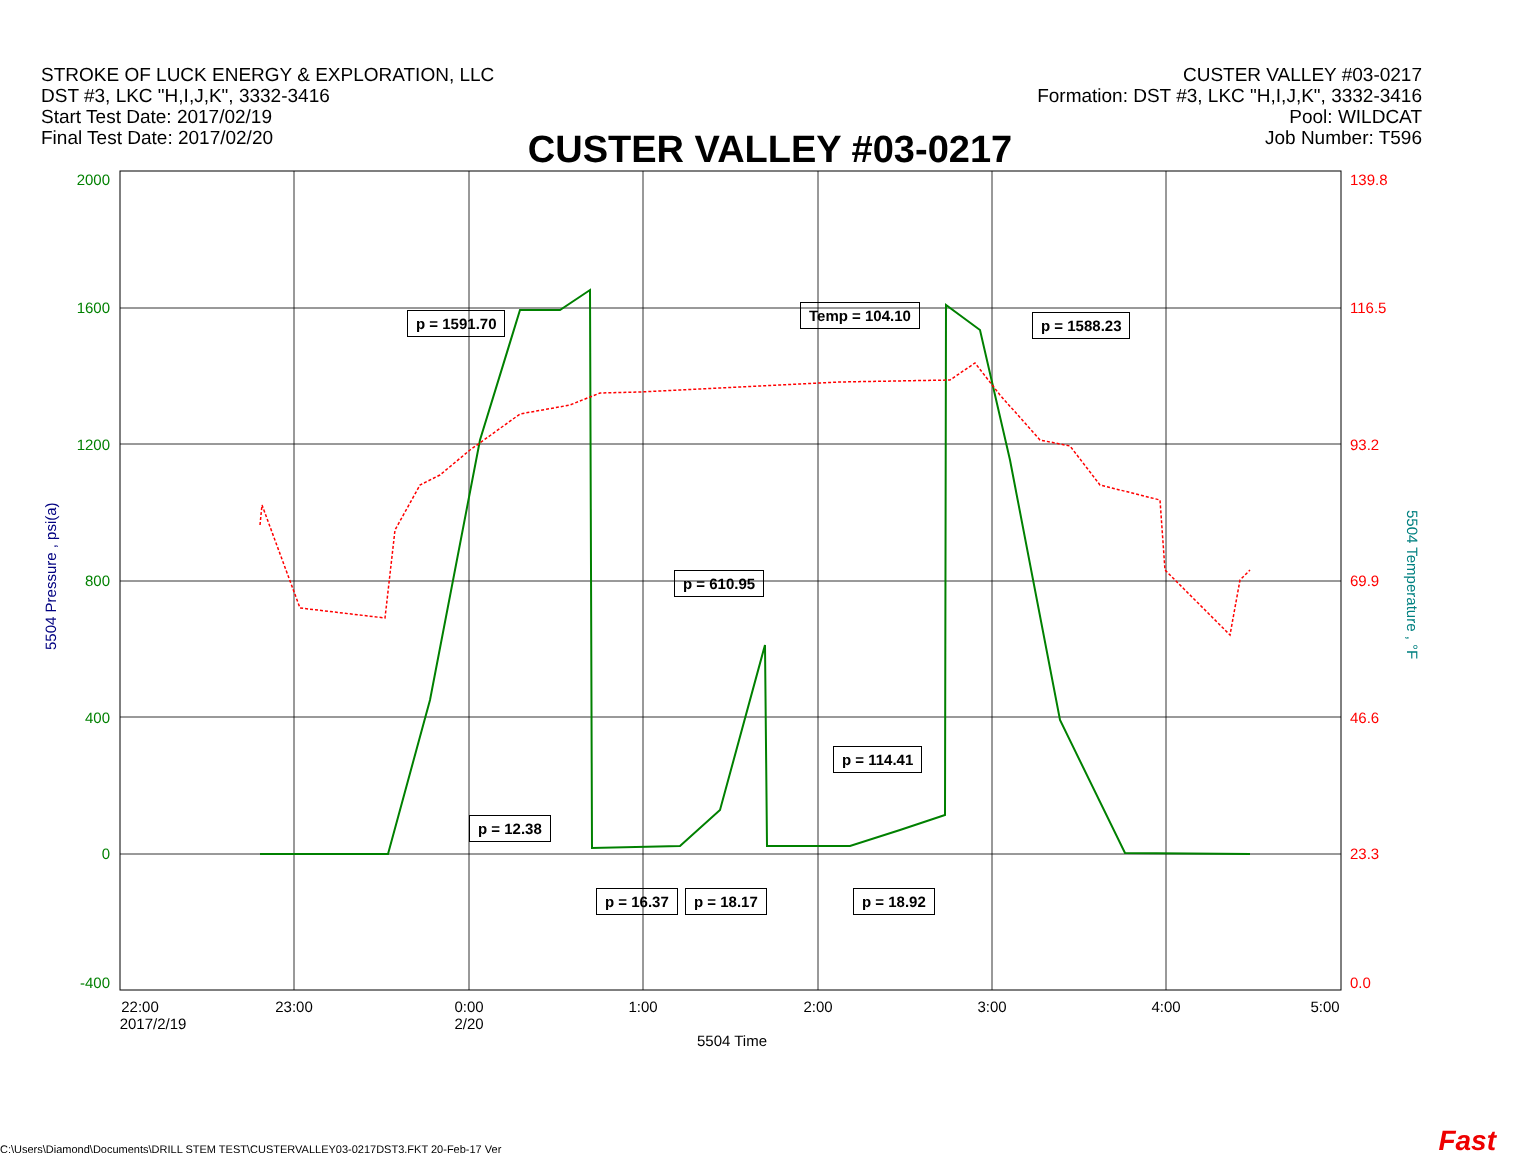STROKE OF LUCK ENERGY & EXPLORATION, LLC
DST #3, LKC "H,I,J,K", 3332-3416
Start Test Date: 2017/02/19
Final Test Date: 2017/02/20
CUSTER VALLEY #03-0217
Formation: DST #3, LKC "H,I,J,K", 3332-3416
Pool: WILDCAT
Job Number: T596
CUSTER VALLEY #03-0217
2000
1600
1200
800
400
0
-400
139.8
116.5
93.2
69.9
46.6
23.3
0.0
22:00
2017/2/19
23:00
0:00
2/20
1:00
2:00
3:00
4:00
5:00
5504 Time
5504 Pressure , psi(a)
5504 Temperature , °F
p = 1591.70 Temp = 104.10
p = 1588.23
p = 610.95
p = 114.41
p = 12.38
p = 16.37 p = 18.17 p = 18.92
C:\Users\Diamond\Documents\DRILL STEM TEST\CUSTERVALLEY03-0217DST3.FKT 20-Feb-17 Ver
Fast